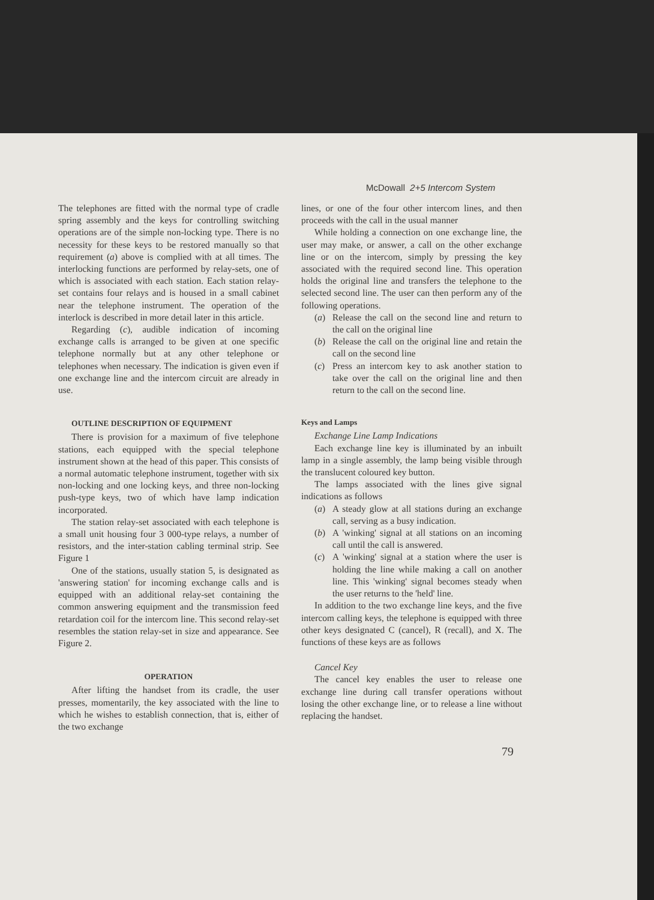McDowall 2+5 Intercom System
The telephones are fitted with the normal type of cradle spring assembly and the keys for controlling switching operations are of the simple non-locking type. There is no necessity for these keys to be restored manually so that requirement (a) above is complied with at all times. The interlocking functions are performed by relay-sets, one of which is associated with each station. Each station relay-set contains four relays and is housed in a small cabinet near the telephone instrument. The operation of the interlock is described in more detail later in this article.
Regarding (c), audible indication of incoming exchange calls is arranged to be given at one specific telephone normally but at any other telephone or telephones when necessary. The indication is given even if one exchange line and the intercom circuit are already in use.
OUTLINE DESCRIPTION OF EQUIPMENT
There is provision for a maximum of five telephone stations, each equipped with the special telephone instrument shown at the head of this paper. This consists of a normal automatic telephone instrument, together with six non-locking and one locking keys, and three non-locking push-type keys, two of which have lamp indication incorporated.
The station relay-set associated with each telephone is a small unit housing four 3 000-type relays, a number of resistors, and the inter-station cabling terminal strip. See Figure 1
One of the stations, usually station 5, is designated as 'answering station' for incoming exchange calls and is equipped with an additional relay-set containing the common answering equipment and the transmission feed retardation coil for the intercom line. This second relay-set resembles the station relay-set in size and appearance. See Figure 2.
OPERATION
After lifting the handset from its cradle, the user presses, momentarily, the key associated with the line to which he wishes to establish connection, that is, either of the two exchange
lines, or one of the four other intercom lines, and then proceeds with the call in the usual manner
While holding a connection on one exchange line, the user may make, or answer, a call on the other exchange line or on the intercom, simply by pressing the key associated with the required second line. This operation holds the original line and transfers the telephone to the selected second line. The user can then perform any of the following operations.
(a) Release the call on the second line and return to the call on the original line
(b) Release the call on the original line and retain the call on the second line
(c) Press an intercom key to ask another station to take over the call on the original line and then return to the call on the second line.
Keys and Lamps
Exchange Line Lamp Indications
Each exchange line key is illuminated by an inbuilt lamp in a single assembly, the lamp being visible through the translucent coloured key button.
The lamps associated with the lines give signal indications as follows
(a) A steady glow at all stations during an exchange call, serving as a busy indication.
(b) A 'winking' signal at all stations on an incoming call until the call is answered.
(c) A 'winking' signal at a station where the user is holding the line while making a call on another line. This 'winking' signal becomes steady when the user returns to the 'held' line.
In addition to the two exchange line keys, and the five intercom calling keys, the telephone is equipped with three other keys designated C (cancel), R (recall), and X. The functions of these keys are as follows
Cancel Key
The cancel key enables the user to release one exchange line during call transfer operations without losing the other exchange line, or to release a line without replacing the handset.
79